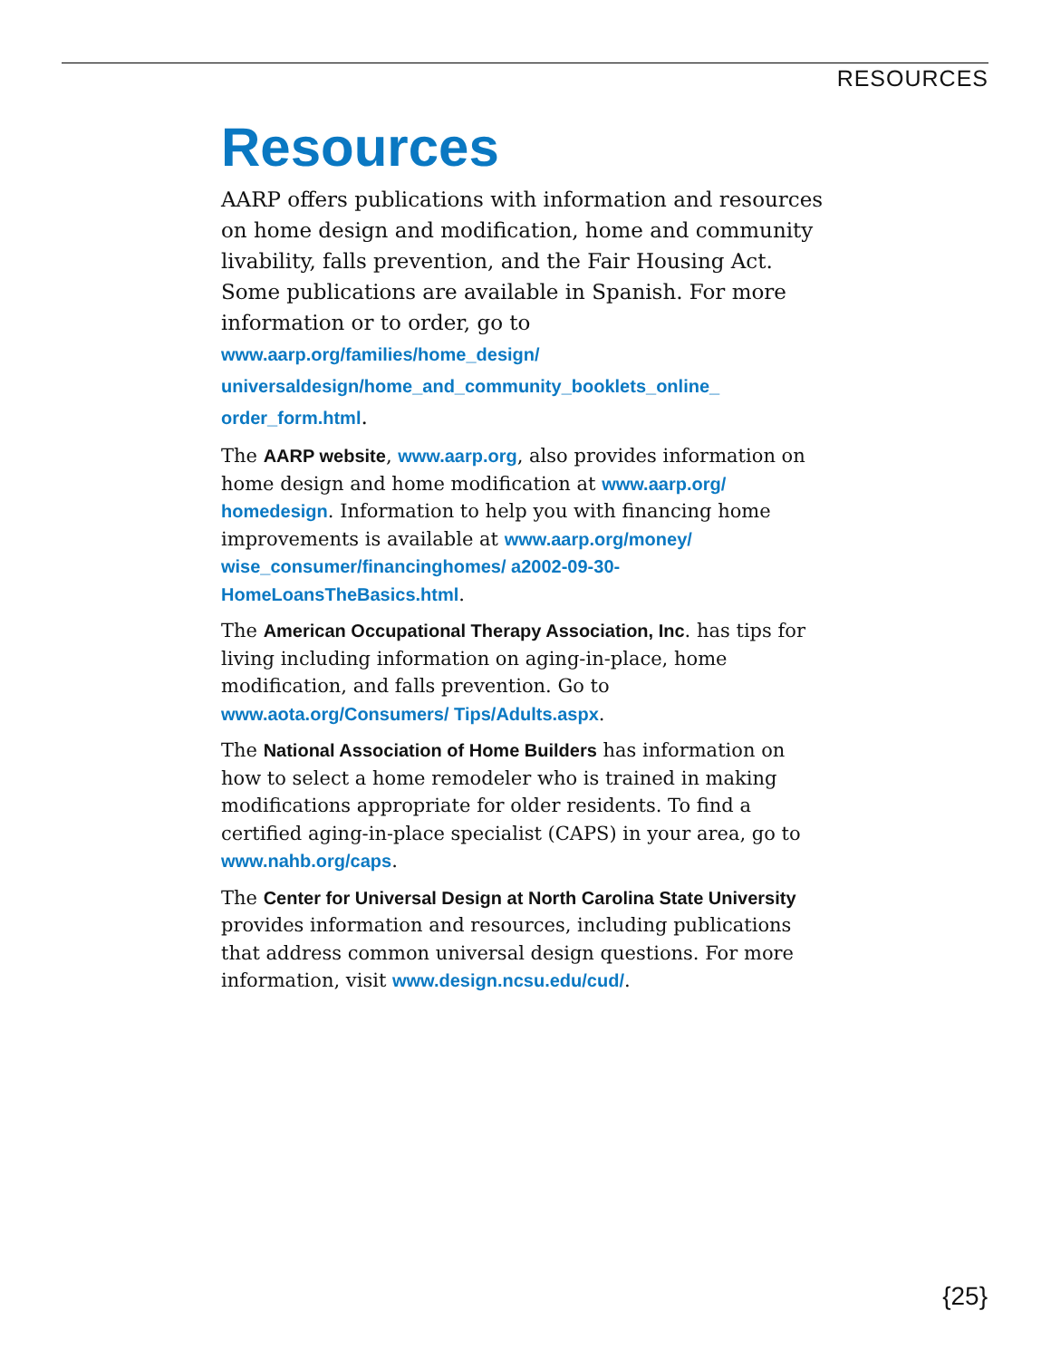RESOURCES
Resources
AARP offers publications with information and resources on home design and modification, home and community livability, falls prevention, and the Fair Housing Act. Some publications are available in Spanish. For more information or to order, go to www.aarp.org/families/home_design/ universaldesign/home_and_community_booklets_online_ order_form.html.
The AARP website, www.aarp.org, also provides information on home design and home modification at www.aarp.org/ homedesign. Information to help you with financing home improvements is available at www.aarp.org/money/ wise_consumer/financinghomes/ a2002-09-30-HomeLoansTheBasics.html.
The American Occupational Therapy Association, Inc. has tips for living including information on aging-in-place, home modification, and falls prevention. Go to www.aota.org/Consumers/ Tips/Adults.aspx.
The National Association of Home Builders has information on how to select a home remodeler who is trained in making modifications appropriate for older residents. To find a certified aging-in-place specialist (CAPS) in your area, go to www.nahb.org/caps.
The Center for Universal Design at North Carolina State University provides information and resources, including publications that address common universal design questions. For more information, visit www.design.ncsu.edu/cud/.
{25}